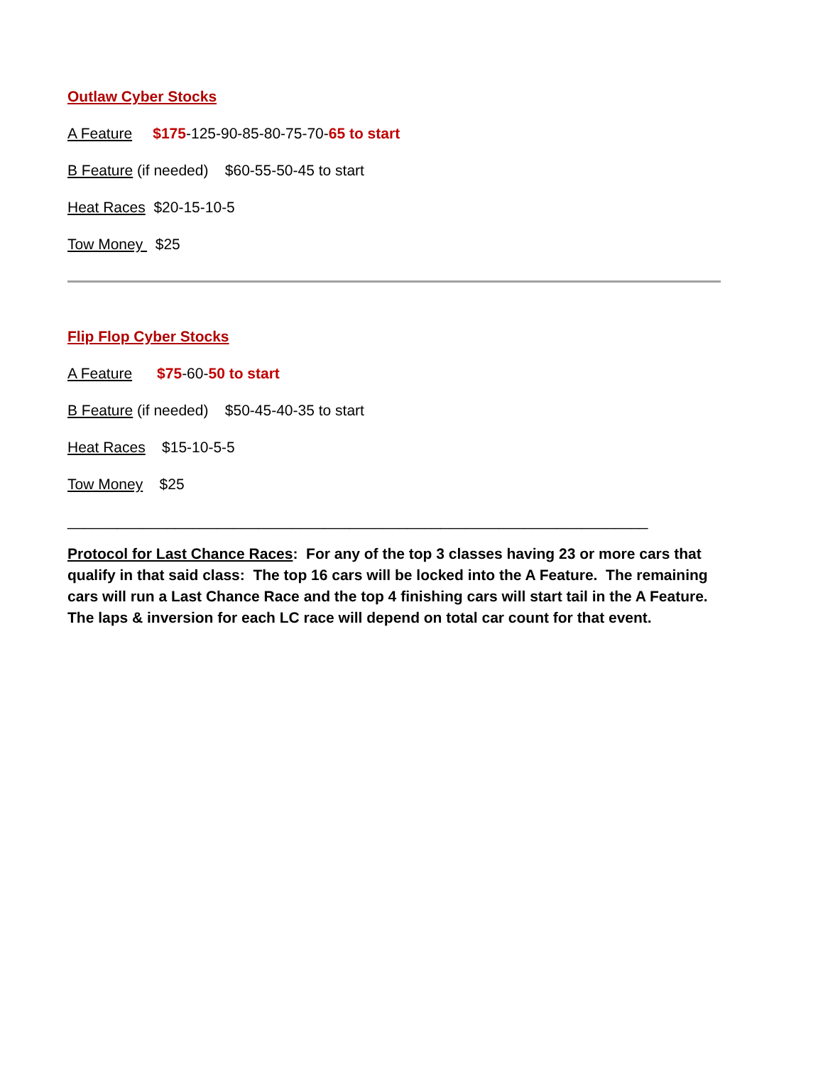Outlaw Cyber Stocks
A Feature $175-125-90-85-80-75-70-65 to start
B Feature (if needed) $60-55-50-45 to start
Heat Races $20-15-10-5
Tow Money $25
Flip Flop Cyber Stocks
A Feature $75-60-50 to start
B Feature (if needed) $50-45-40-35 to start
Heat Races $15-10-5-5
Tow Money $25
______________________________________________________________________
Protocol for Last Chance Races: For any of the top 3 classes having 23 or more cars that qualify in that said class: The top 16 cars will be locked into the A Feature. The remaining cars will run a Last Chance Race and the top 4 finishing cars will start tail in the A Feature. The laps & inversion for each LC race will depend on total car count for that event.